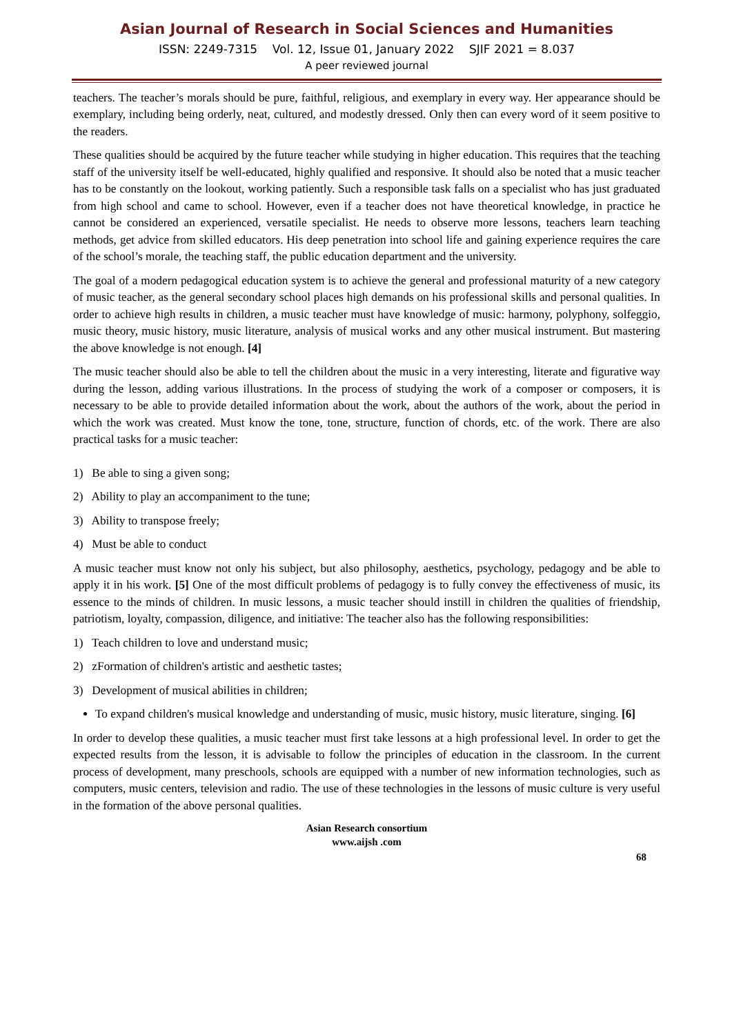Asian Journal of Research in Social Sciences and Humanities
ISSN: 2249-7315 Vol. 12, Issue 01, January 2022 SJIF 2021 = 8.037
A peer reviewed journal
teachers. The teacher’s morals should be pure, faithful, religious, and exemplary in every way. Her appearance should be exemplary, including being orderly, neat, cultured, and modestly dressed. Only then can every word of it seem positive to the readers.
These qualities should be acquired by the future teacher while studying in higher education. This requires that the teaching staff of the university itself be well-educated, highly qualified and responsive. It should also be noted that a music teacher has to be constantly on the lookout, working patiently. Such a responsible task falls on a specialist who has just graduated from high school and came to school. However, even if a teacher does not have theoretical knowledge, in practice he cannot be considered an experienced, versatile specialist. He needs to observe more lessons, teachers learn teaching methods, get advice from skilled educators. His deep penetration into school life and gaining experience requires the care of the school’s morale, the teaching staff, the public education department and the university.
The goal of a modern pedagogical education system is to achieve the general and professional maturity of a new category of music teacher, as the general secondary school places high demands on his professional skills and personal qualities. In order to achieve high results in children, a music teacher must have knowledge of music: harmony, polyphony, solfeggio, music theory, music history, music literature, analysis of musical works and any other musical instrument. But mastering the above knowledge is not enough. [4]
The music teacher should also be able to tell the children about the music in a very interesting, literate and figurative way during the lesson, adding various illustrations. In the process of studying the work of a composer or composers, it is necessary to be able to provide detailed information about the work, about the authors of the work, about the period in which the work was created. Must know the tone, tone, structure, function of chords, etc. of the work. There are also practical tasks for a music teacher:
1) Be able to sing a given song;
2) Ability to play an accompaniment to the tune;
3) Ability to transpose freely;
4) Must be able to conduct
A music teacher must know not only his subject, but also philosophy, aesthetics, psychology, pedagogy and be able to apply it in his work. [5] One of the most difficult problems of pedagogy is to fully convey the effectiveness of music, its essence to the minds of children. In music lessons, a music teacher should instill in children the qualities of friendship, patriotism, loyalty, compassion, diligence, and initiative: The teacher also has the following responsibilities:
1) Teach children to love and understand music;
2) zFormation of children's artistic and aesthetic tastes;
3) Development of musical abilities in children;
To expand children's musical knowledge and understanding of music, music history, music literature, singing. [6]
In order to develop these qualities, a music teacher must first take lessons at a high professional level. In order to get the expected results from the lesson, it is advisable to follow the principles of education in the classroom. In the current process of development, many preschools, schools are equipped with a number of new information technologies, such as computers, music centers, television and radio. The use of these technologies in the lessons of music culture is very useful in the formation of the above personal qualities.
Asian Research consortium
www.aijsh .com
68